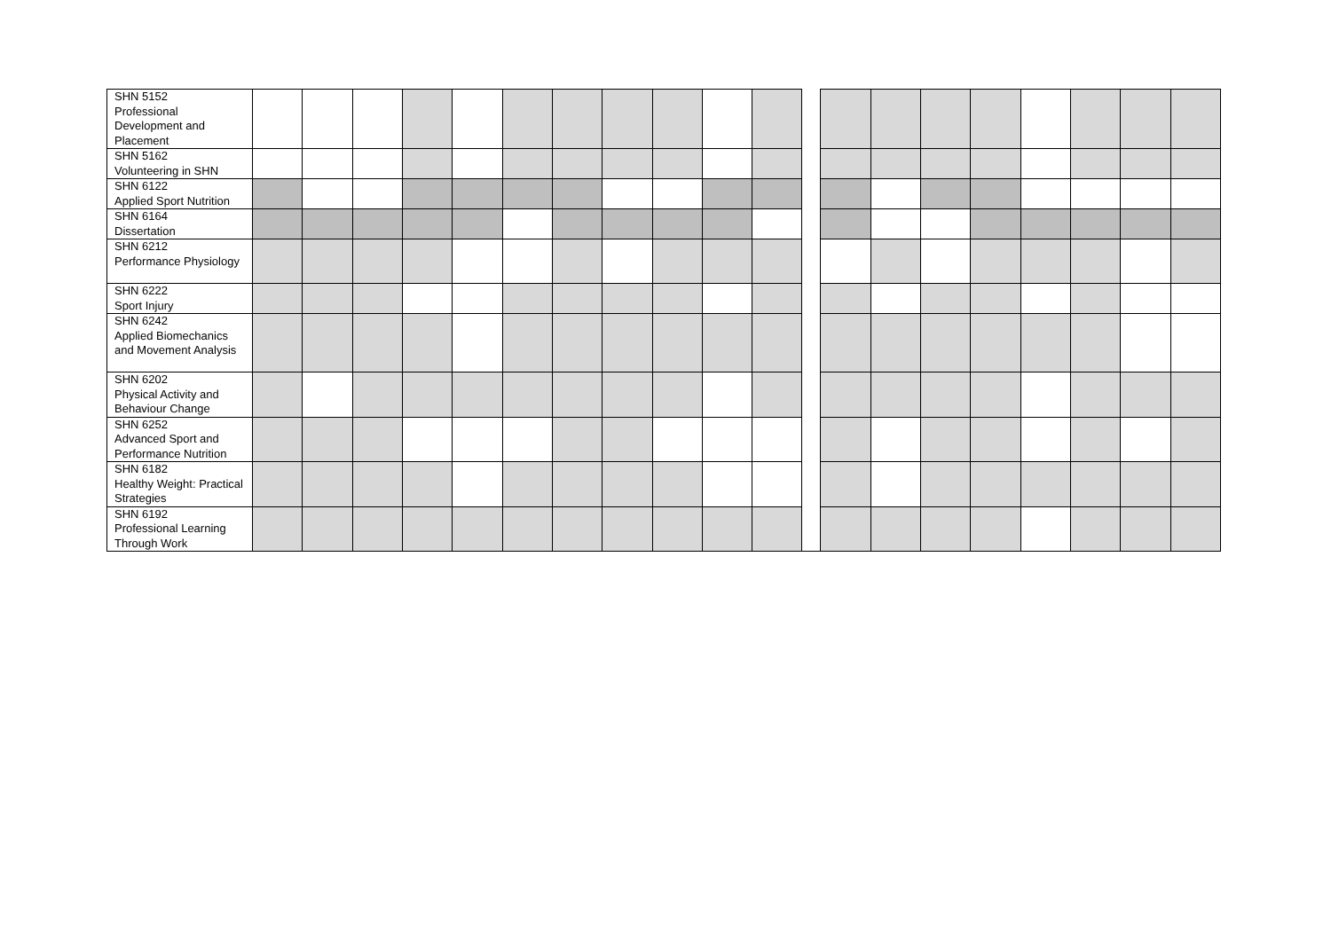| SHN 5152 Professional Development and Placement | | | | | | | | | | | | | | | | | | | | |
| SHN 5162 Volunteering in SHN | | | | | | | | | | | | | | | | | | | | |
| SHN 6122 Applied Sport Nutrition | | | | | | | | | | | | | | | | | | | | |
| SHN 6164 Dissertation | | | | | | | | | | | | | | | | | | | | |
| SHN 6212 Performance Physiology | | | | | | | | | | | | | | | | | | | | |
| SHN 6222 Sport Injury | | | | | | | | | | | | | | | | | | | | |
| SHN 6242 Applied Biomechanics and Movement Analysis | | | | | | | | | | | | | | | | | | | | |
| SHN 6202 Physical Activity and Behaviour Change | | | | | | | | | | | | | | | | | | | | |
| SHN 6252 Advanced Sport and Performance Nutrition | | | | | | | | | | | | | | | | | | | | |
| SHN 6182 Healthy Weight: Practical Strategies | | | | | | | | | | | | | | | | | | | | |
| SHN 6192 Professional Learning Through Work | | | | | | | | | | | | | | | | | | | | |